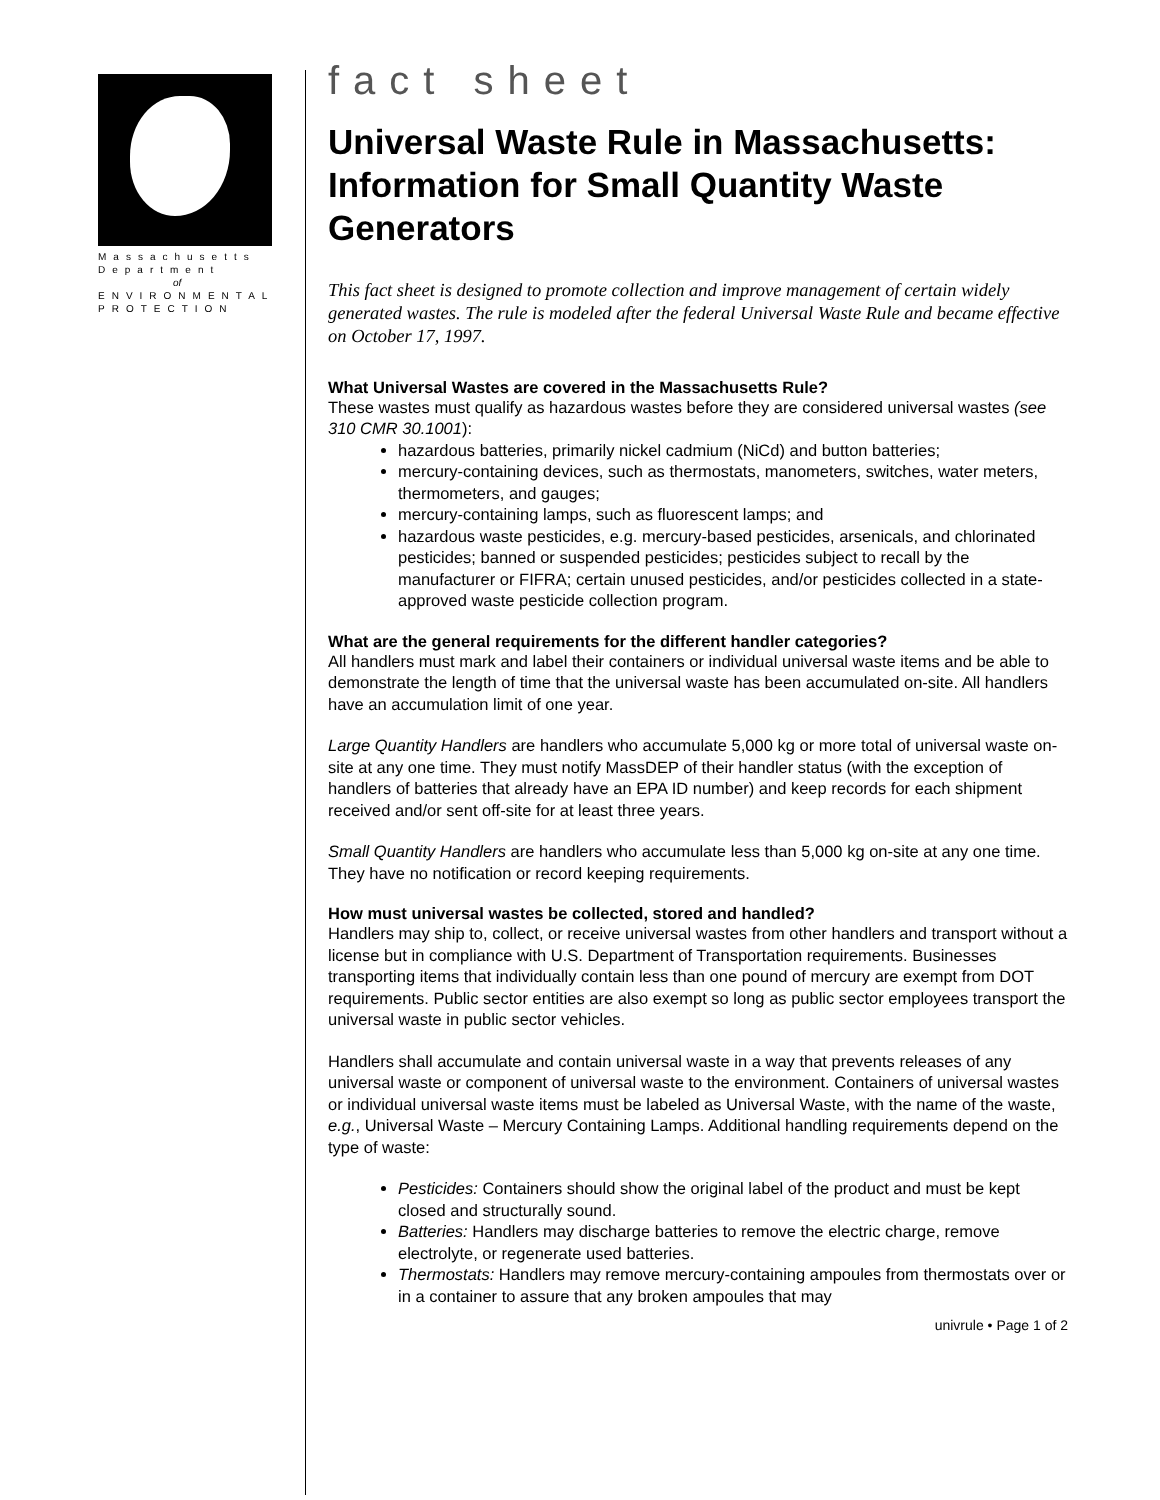Massachusetts
Department
of
ENVIRONMENTAL
PROTECTION
fact sheet
Universal Waste Rule in Massachusetts: Information for Small Quantity Waste Generators
This fact sheet is designed to promote collection and improve management of certain widely generated wastes. The rule is modeled after the federal Universal Waste Rule and became effective on October 17, 1997.
What Universal Wastes are covered in the Massachusetts Rule?
These wastes must qualify as hazardous wastes before they are considered universal wastes (see 310 CMR 30.1001):
hazardous batteries, primarily nickel cadmium (NiCd) and button batteries;
mercury-containing devices, such as thermostats, manometers, switches, water meters, thermometers, and gauges;
mercury-containing lamps, such as fluorescent lamps; and
hazardous waste pesticides, e.g. mercury-based pesticides, arsenicals, and chlorinated pesticides; banned or suspended pesticides; pesticides subject to recall by the manufacturer or FIFRA; certain unused pesticides, and/or pesticides collected in a state-approved waste pesticide collection program.
What are the general requirements for the different handler categories?
All handlers must mark and label their containers or individual universal waste items and be able to demonstrate the length of time that the universal waste has been accumulated on-site. All handlers have an accumulation limit of one year.
Large Quantity Handlers are handlers who accumulate 5,000 kg or more total of universal waste on-site at any one time. They must notify MassDEP of their handler status (with the exception of handlers of batteries that already have an EPA ID number) and keep records for each shipment received and/or sent off-site for at least three years.
Small Quantity Handlers are handlers who accumulate less than 5,000 kg on-site at any one time. They have no notification or record keeping requirements.
How must universal wastes be collected, stored and handled?
Handlers may ship to, collect, or receive universal wastes from other handlers and transport without a license but in compliance with U.S. Department of Transportation requirements. Businesses transporting items that individually contain less than one pound of mercury are exempt from DOT requirements. Public sector entities are also exempt so long as public sector employees transport the universal waste in public sector vehicles.
Handlers shall accumulate and contain universal waste in a way that prevents releases of any universal waste or component of universal waste to the environment. Containers of universal wastes or individual universal waste items must be labeled as Universal Waste, with the name of the waste, e.g., Universal Waste – Mercury Containing Lamps. Additional handling requirements depend on the type of waste:
Pesticides: Containers should show the original label of the product and must be kept closed and structurally sound.
Batteries: Handlers may discharge batteries to remove the electric charge, remove electrolyte, or regenerate used batteries.
Thermostats: Handlers may remove mercury-containing ampoules from thermostats over or in a container to assure that any broken ampoules that may
univrule • Page 1 of 2